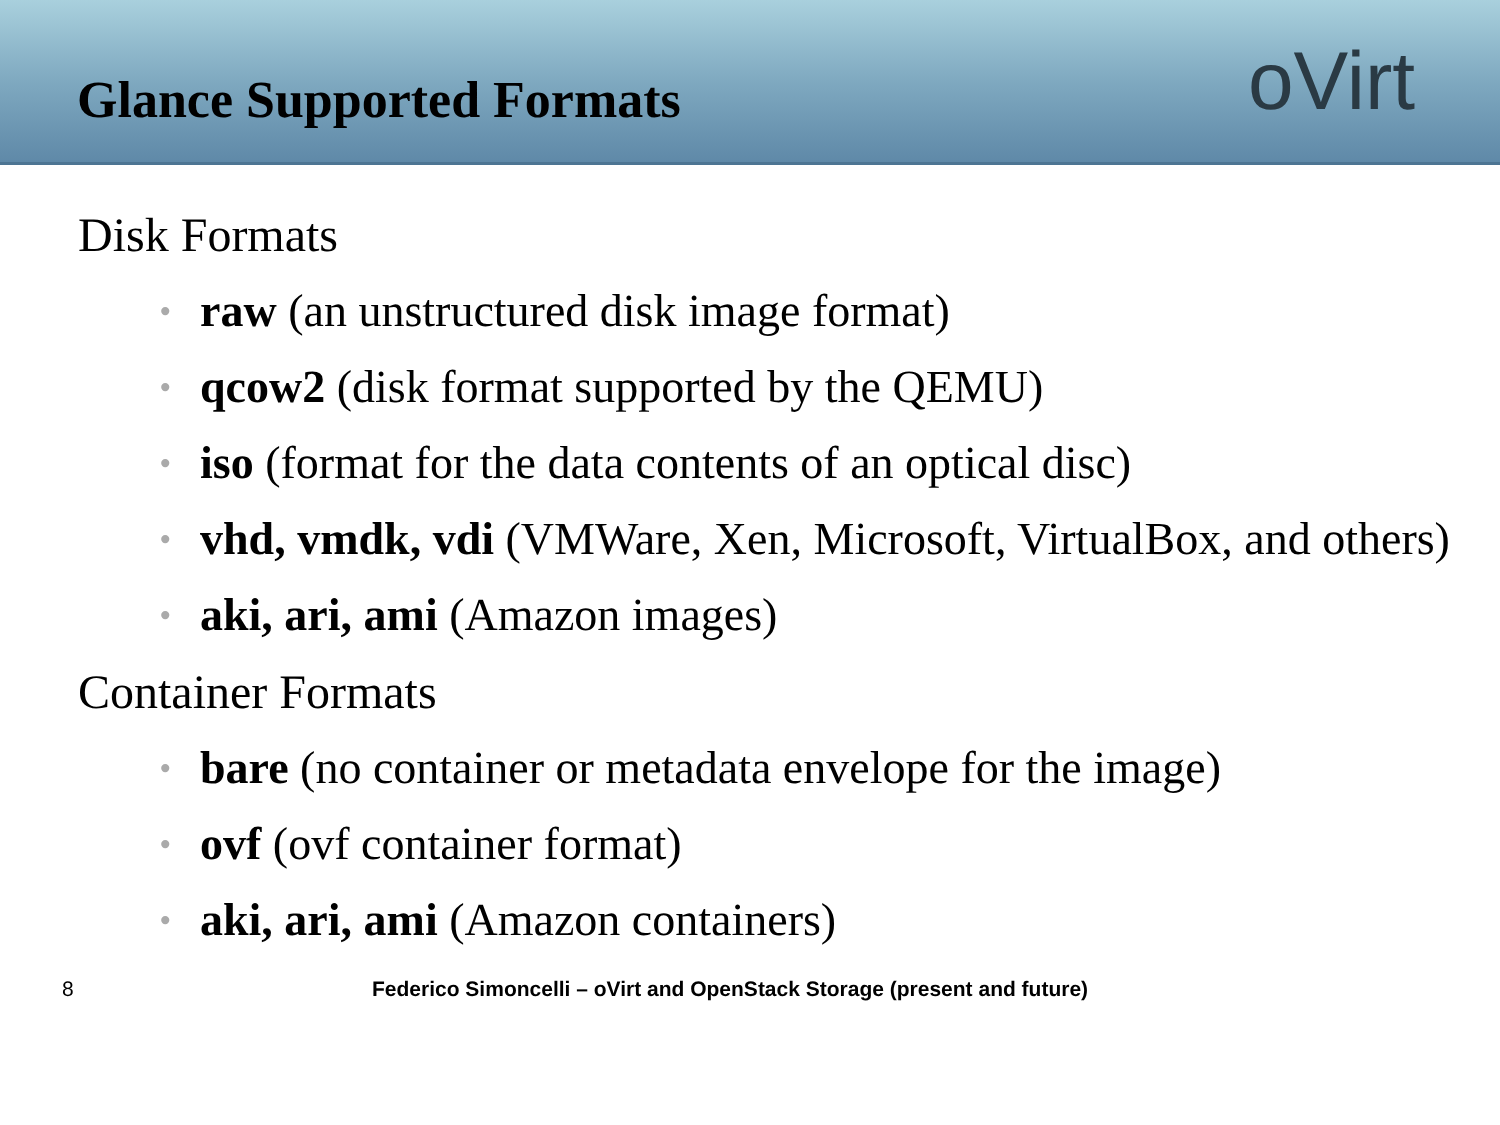Glance Supported Formats
oVirt
Disk Formats
• raw (an unstructured disk image format)
• qcow2 (disk format supported by the QEMU)
• iso (format for the data contents of an optical disc)
• vhd, vmdk, vdi (VMWare, Xen, Microsoft, VirtualBox, and others)
• aki, ari, ami (Amazon images)
Container Formats
• bare (no container or metadata envelope for the image)
• ovf (ovf container format)
• aki, ari, ami (Amazon containers)
8 Federico Simoncelli – oVirt and OpenStack Storage (present and future)